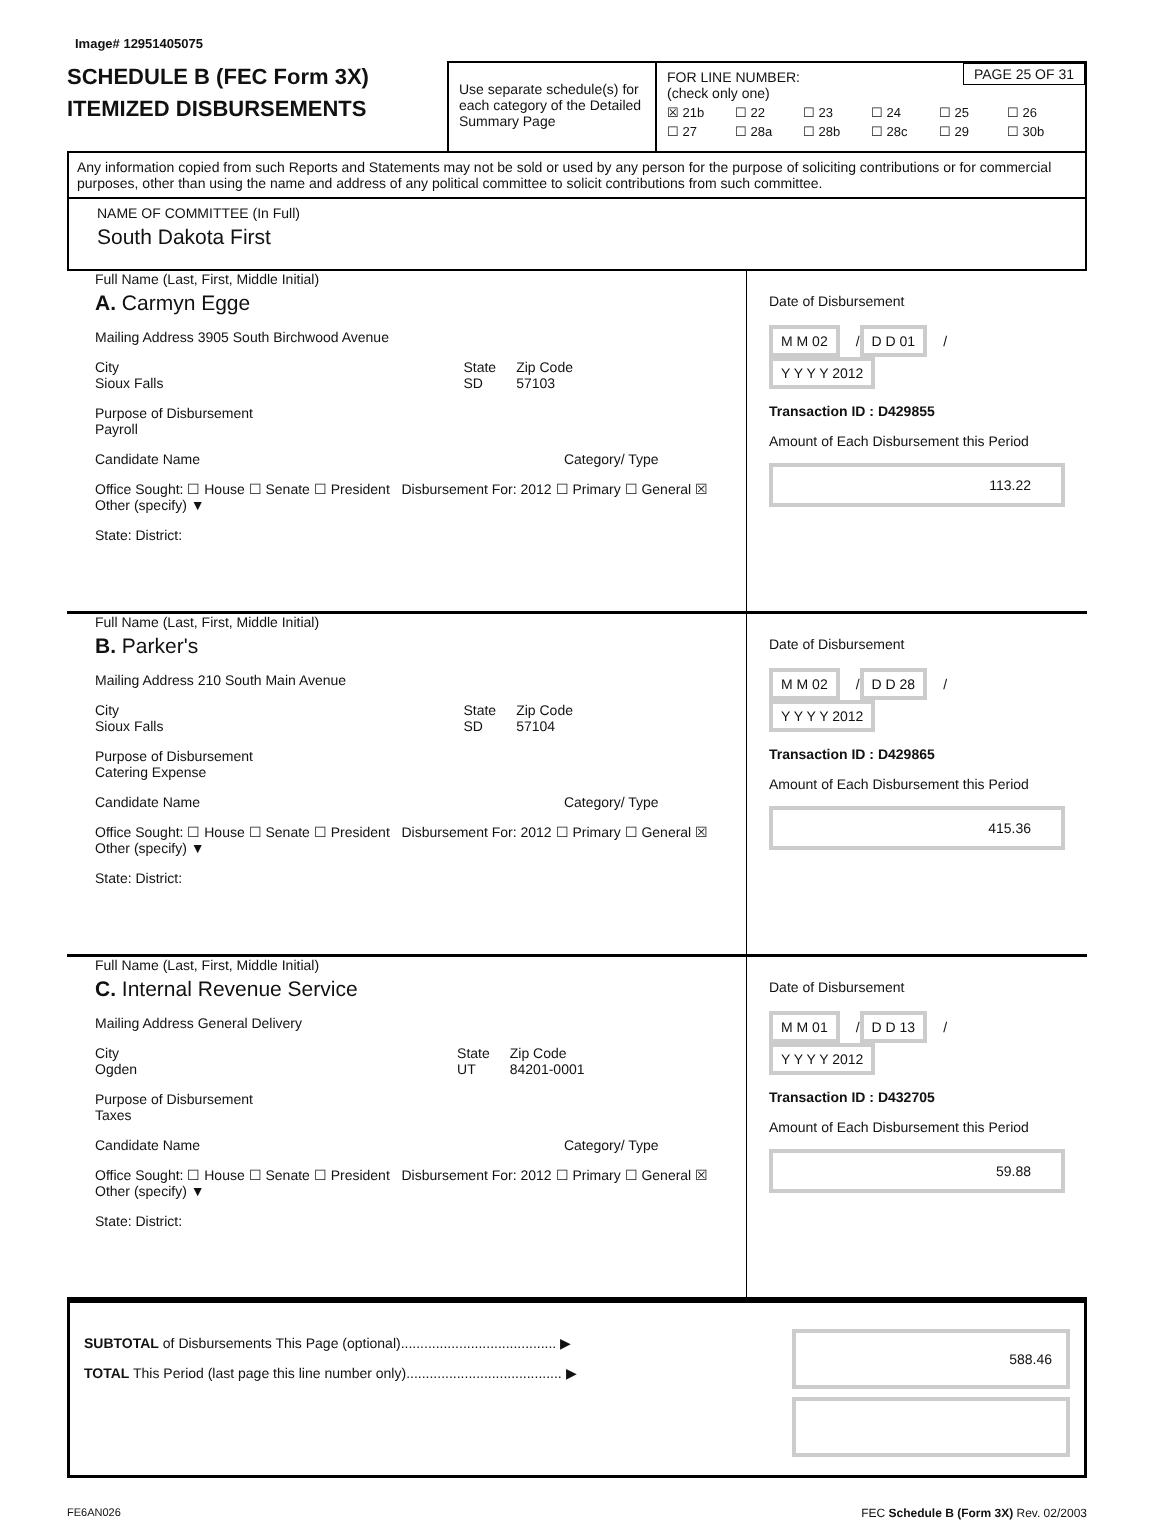Image# 12951405075
SCHEDULE B (FEC Form 3X)
ITEMIZED DISBURSEMENTS
Use separate schedule(s) for each category of the Detailed Summary Page
FOR LINE NUMBER:
(check only one)
PAGE 25 OF 31
☒ 21b ☐ 22 ☐ 23 ☐ 24 ☐ 25 ☐ 26 ☐ 27 ☐ 28a ☐ 28b ☐ 28c ☐ 29 ☐ 30b
Any information copied from such Reports and Statements may not be sold or used by any person for the purpose of soliciting contributions or for commercial purposes, other than using the name and address of any political committee to solicit contributions from such committee.
NAME OF COMMITTEE (In Full)
South Dakota First
Full Name (Last, First, Middle Initial)
A. Carmyn Egge
Mailing Address 3905 South Birchwood Avenue
City
Sioux Falls State
SD Zip Code
57103
Purpose of Disbursement
Payroll
Candidate Name Category/ Type
Office Sought: ☐ House ☐ Senate ☐ President Disbursement For: 2012 ☐ Primary ☐ General ☒ Other (specify) ▼
State: District:
Date of Disbursement
M M 02 / D D 01 / Y Y Y Y 2012
Transaction ID : D429855
Amount of Each Disbursement this Period
113.22
Full Name (Last, First, Middle Initial)
B. Parker's
Mailing Address 210 South Main Avenue
City
Sioux Falls State
SD Zip Code
57104
Purpose of Disbursement
Catering Expense
Candidate Name Category/ Type
Office Sought: ☐ House ☐ Senate ☐ President Disbursement For: 2012 ☐ Primary ☐ General ☒ Other (specify) ▼
State: District:
Date of Disbursement
M M 02 / D D 28 / Y Y Y Y 2012
Transaction ID : D429865
Amount of Each Disbursement this Period
415.36
Full Name (Last, First, Middle Initial)
C. Internal Revenue Service
Mailing Address General Delivery
City
Ogden State
UT Zip Code
84201-0001
Purpose of Disbursement
Taxes
Candidate Name Category/ Type
Office Sought: ☐ House ☐ Senate ☐ President Disbursement For: 2012 ☐ Primary ☐ General ☒ Other (specify) ▼
State: District:
Date of Disbursement
M M 01 / D D 13 / Y Y Y Y 2012
Transaction ID : D432705
Amount of Each Disbursement this Period
59.88
SUBTOTAL of Disbursements This Page (optional)........................................ ▶
TOTAL This Period (last page this line number only)........................................ ▶
588.46
FE6AN026 FEC Schedule B (Form 3X) Rev. 02/2003